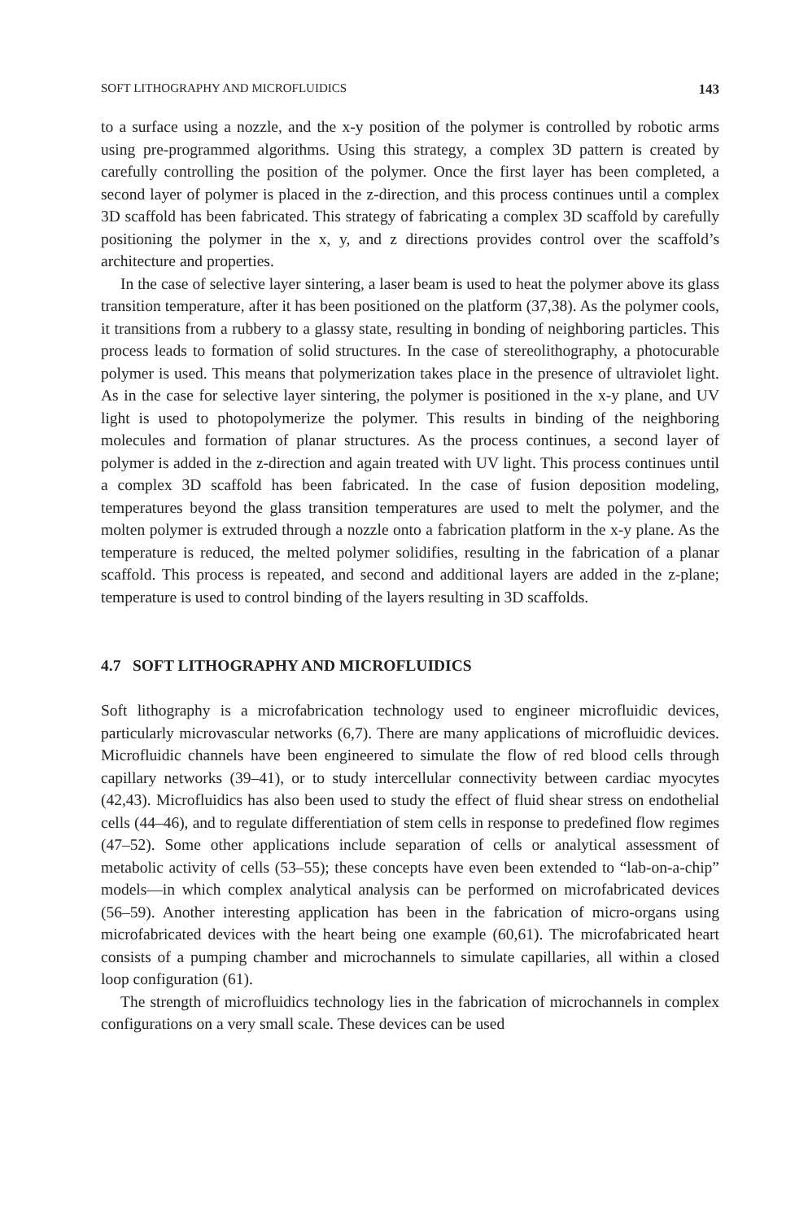SOFT LITHOGRAPHY AND MICROFLUIDICS 143
to a surface using a nozzle, and the x-y position of the polymer is controlled by robotic arms using pre-programmed algorithms. Using this strategy, a complex 3D pattern is created by carefully controlling the position of the polymer. Once the first layer has been completed, a second layer of polymer is placed in the z-direction, and this process continues until a complex 3D scaffold has been fabricated. This strategy of fabricating a complex 3D scaffold by carefully positioning the polymer in the x, y, and z directions provides control over the scaffold’s architecture and properties.
In the case of selective layer sintering, a laser beam is used to heat the polymer above its glass transition temperature, after it has been positioned on the platform (37,38). As the polymer cools, it transitions from a rubbery to a glassy state, resulting in bonding of neighboring particles. This process leads to formation of solid structures. In the case of stereolithography, a photocurable polymer is used. This means that polymerization takes place in the presence of ultraviolet light. As in the case for selective layer sintering, the polymer is positioned in the x-y plane, and UV light is used to photopolymerize the polymer. This results in binding of the neighboring molecules and formation of planar structures. As the process continues, a second layer of polymer is added in the z-direction and again treated with UV light. This process continues until a complex 3D scaffold has been fabricated. In the case of fusion deposition modeling, temperatures beyond the glass transition temperatures are used to melt the polymer, and the molten polymer is extruded through a nozzle onto a fabrication platform in the x-y plane. As the temperature is reduced, the melted polymer solidifies, resulting in the fabrication of a planar scaffold. This process is repeated, and second and additional layers are added in the z-plane; temperature is used to control binding of the layers resulting in 3D scaffolds.
4.7 SOFT LITHOGRAPHY AND MICROFLUIDICS
Soft lithography is a microfabrication technology used to engineer microfluidic devices, particularly microvascular networks (6,7). There are many applications of microfluidic devices. Microfluidic channels have been engineered to simulate the flow of red blood cells through capillary networks (39–41), or to study intercellular connectivity between cardiac myocytes (42,43). Microfluidics has also been used to study the effect of fluid shear stress on endothelial cells (44–46), and to regulate differentiation of stem cells in response to predefined flow regimes (47–52). Some other applications include separation of cells or analytical assessment of metabolic activity of cells (53–55); these concepts have even been extended to “lab-on-a-chip” models—in which complex analytical analysis can be performed on microfabricated devices (56–59). Another interesting application has been in the fabrication of micro-organs using microfabricated devices with the heart being one example (60,61). The microfabricated heart consists of a pumping chamber and microchannels to simulate capillaries, all within a closed loop configuration (61).
The strength of microfluidics technology lies in the fabrication of microchannels in complex configurations on a very small scale. These devices can be used